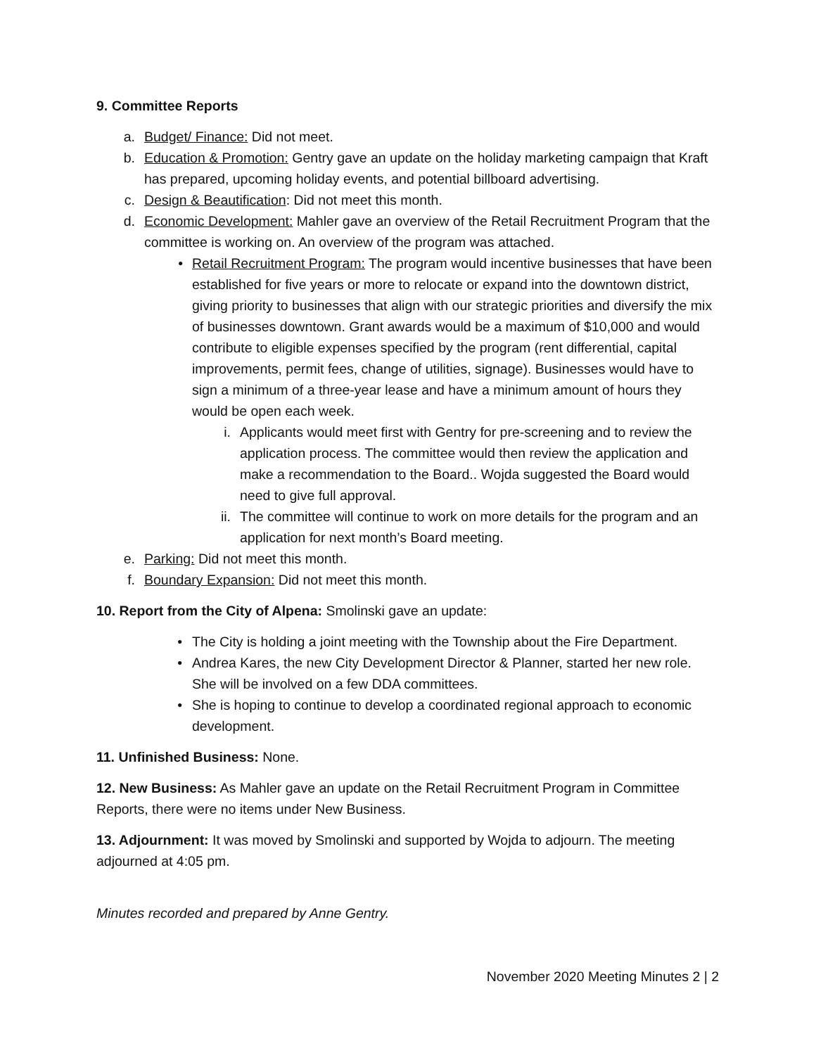9. Committee Reports
a. Budget/ Finance: Did not meet.
b. Education & Promotion: Gentry gave an update on the holiday marketing campaign that Kraft has prepared, upcoming holiday events, and potential billboard advertising.
c. Design & Beautification: Did not meet this month.
d. Economic Development: Mahler gave an overview of the Retail Recruitment Program that the committee is working on. An overview of the program was attached.
• Retail Recruitment Program: The program would incentive businesses that have been established for five years or more to relocate or expand into the downtown district, giving priority to businesses that align with our strategic priorities and diversify the mix of businesses downtown. Grant awards would be a maximum of $10,000 and would contribute to eligible expenses specified by the program (rent differential, capital improvements, permit fees, change of utilities, signage). Businesses would have to sign a minimum of a three-year lease and have a minimum amount of hours they would be open each week.
i. Applicants would meet first with Gentry for pre-screening and to review the application process. The committee would then review the application and make a recommendation to the Board.. Wojda suggested the Board would need to give full approval.
ii. The committee will continue to work on more details for the program and an application for next month’s Board meeting.
e. Parking: Did not meet this month.
f. Boundary Expansion: Did not meet this month.
10. Report from the City of Alpena: Smolinski gave an update:
• The City is holding a joint meeting with the Township about the Fire Department.
• Andrea Kares, the new City Development Director & Planner, started her new role. She will be involved on a few DDA committees.
• She is hoping to continue to develop a coordinated regional approach to economic development.
11. Unfinished Business: None.
12. New Business: As Mahler gave an update on the Retail Recruitment Program in Committee Reports, there were no items under New Business.
13. Adjournment: It was moved by Smolinski and supported by Wojda to adjourn. The meeting adjourned at 4:05 pm.
Minutes recorded and prepared by Anne Gentry.
November 2020 Meeting Minutes 2 | 2